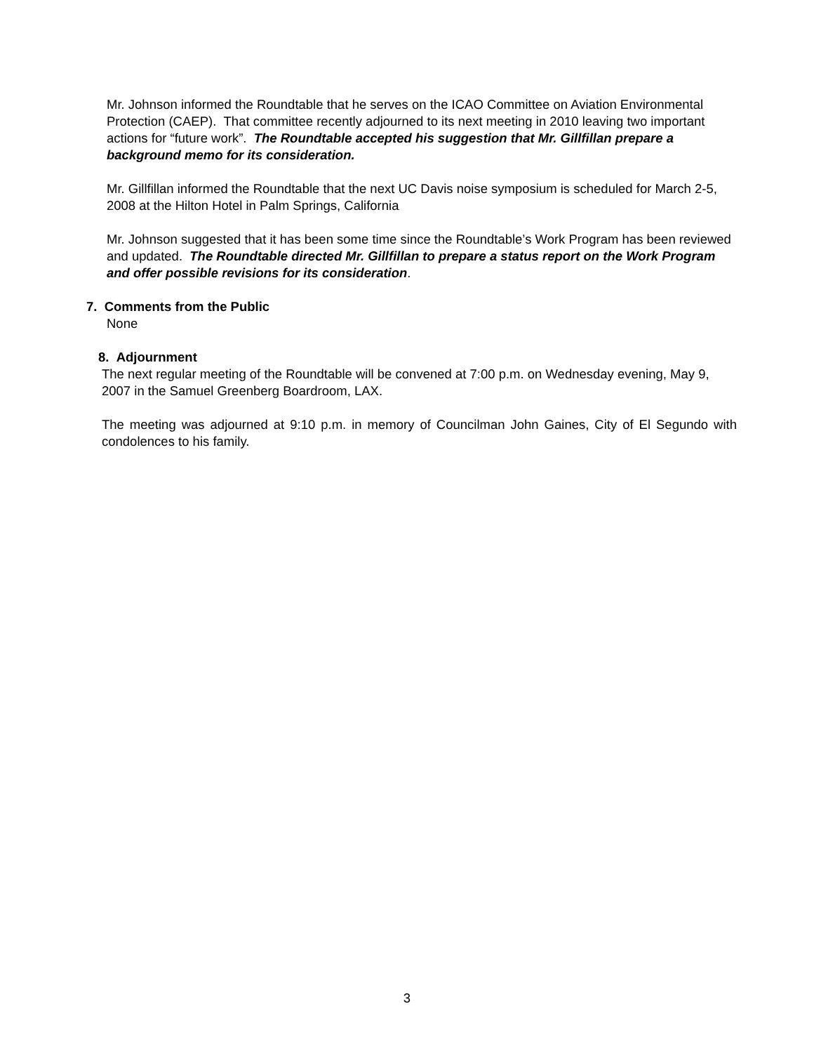Mr. Johnson informed the Roundtable that he serves on the ICAO Committee on Aviation Environmental Protection (CAEP). That committee recently adjourned to its next meeting in 2010 leaving two important actions for “future work”. The Roundtable accepted his suggestion that Mr. Gillfillan prepare a background memo for its consideration.
Mr. Gillfillan informed the Roundtable that the next UC Davis noise symposium is scheduled for March 2-5, 2008 at the Hilton Hotel in Palm Springs, California
Mr. Johnson suggested that it has been some time since the Roundtable’s Work Program has been reviewed and updated. The Roundtable directed Mr. Gillfillan to prepare a status report on the Work Program and offer possible revisions for its consideration.
7. Comments from the Public
None
8. Adjournment
The next regular meeting of the Roundtable will be convened at 7:00 p.m. on Wednesday evening, May 9, 2007 in the Samuel Greenberg Boardroom, LAX.
The meeting was adjourned at 9:10 p.m. in memory of Councilman John Gaines, City of El Segundo with condolences to his family.
3